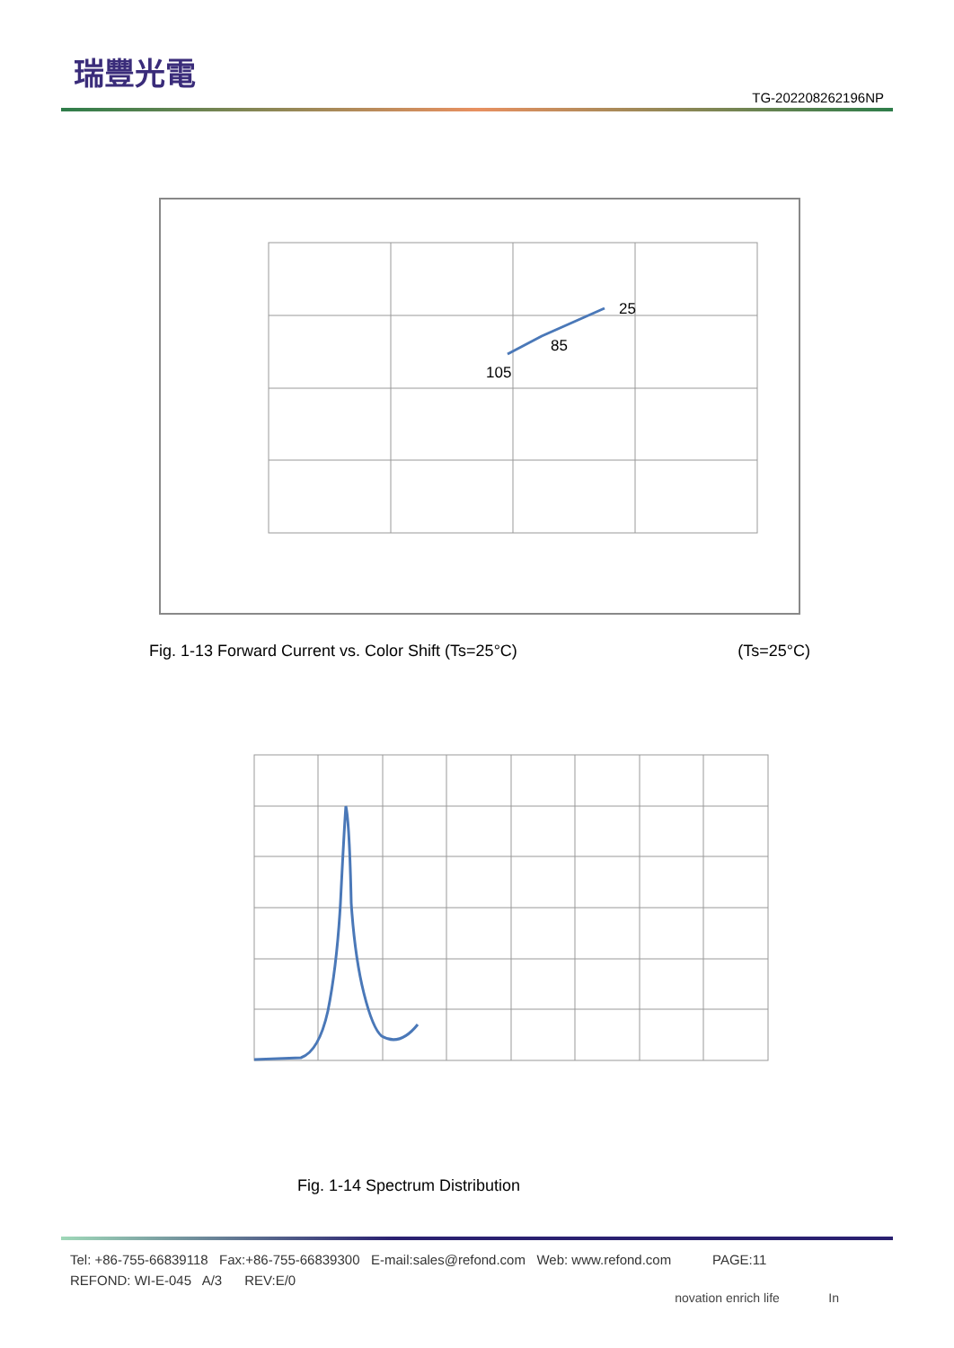瑞豐光電
TG-202208262196NP
25
85
105
Fig. 1-13 Forward Current vs. Color Shift (Ts=25°C) (Ts=25°C)
Fig. 1-14 Spectrum Distribution
Tel: +86-755-66839118 Fax:+86-755-66839300 E-mail:sales@refond.com Web: www.refond.com PAGE:11
REFOND: WI-E-045 A/3 REV:E/0
novation enrich life In